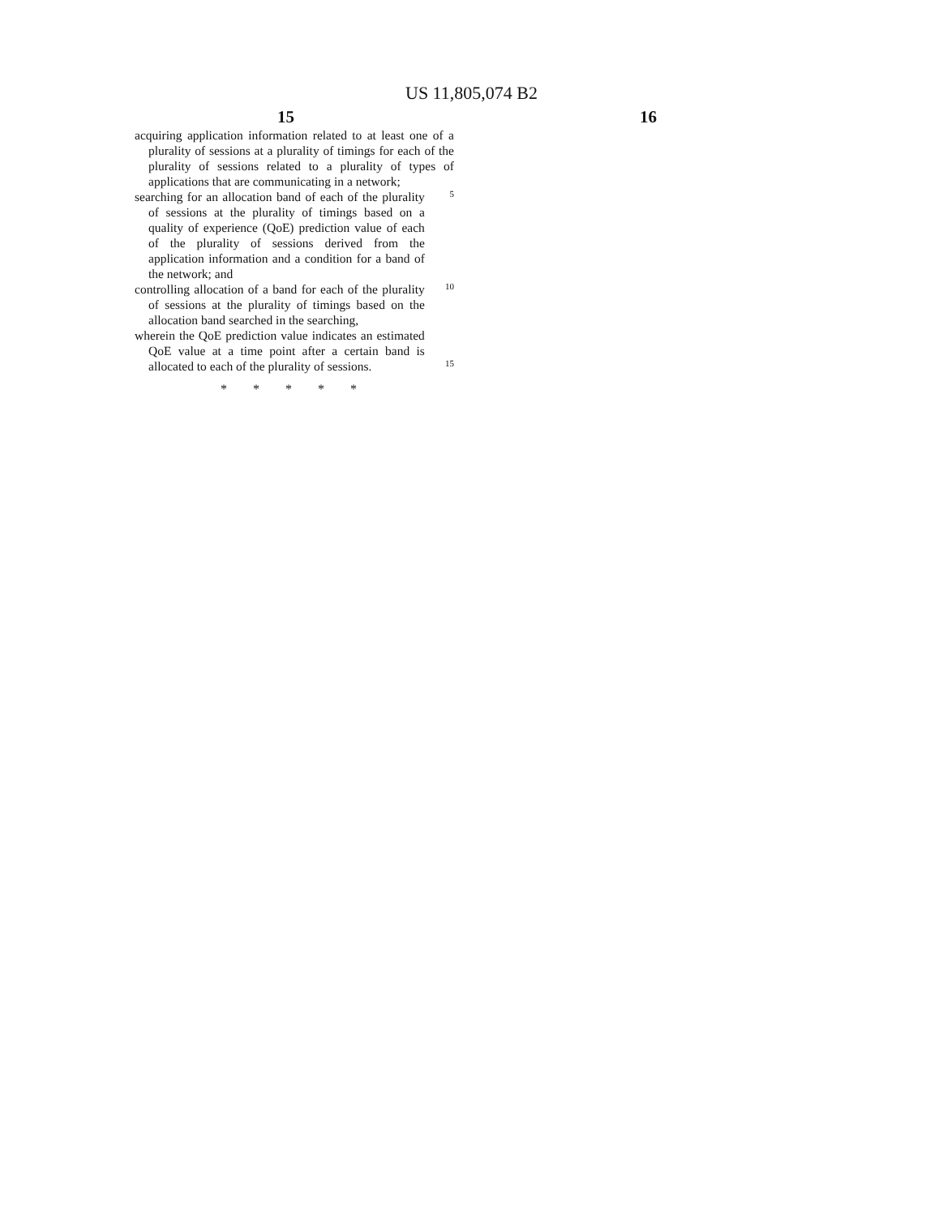US 11,805,074 B2
15 16
acquiring application information related to at least one of a plurality of sessions at a plurality of timings for each of the plurality of sessions related to a plurality of types of applications that are communicating in a network;
searching for an allocation band of each of the plurality of sessions at the plurality of timings based on a quality of experience (QoE) prediction value of each of the plurality of sessions derived from the application information and a condition for a band of the network; and
5
controlling allocation of a band for each of the plurality of sessions at the plurality of timings based on the allocation band searched in the searching,
10
wherein the QoE prediction value indicates an estimated QoE value at a time point after a certain band is allocated to each of the plurality of sessions.
15
* * * * *